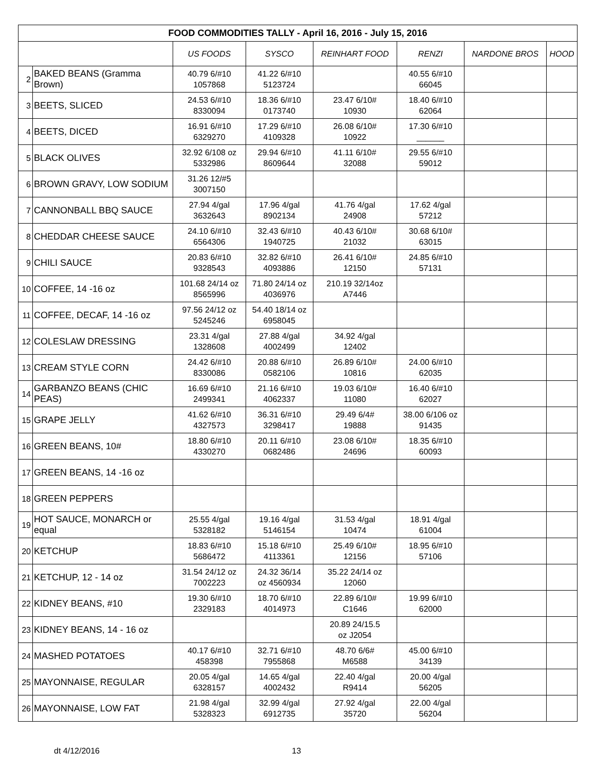| FOOD COMMODITIES TALLY - April 16, 2016 - July 15, 2016 | | | | | | | |
| --- | --- | --- | --- | --- | --- | --- | --- |
| | | US FOODS | SYSCO | REINHART FOOD | RENZI | NARDONE BROS | HOOD |
| 2 | BAKED BEANS (Gramma Brown) | 40.79 6/#10 1057868 | 41.22 6/#10 5123724 | | 40.55 6/#10 66045 | | |
| 3 | BEETS, SLICED | 24.53 6/#10 8330094 | 18.36 6/#10 0173740 | 23.47 6/10# 10930 | 18.40 6/#10 62064 | | |
| 4 | BEETS, DICED | 16.91 6/#10 6329270 | 17.29 6/#10 4109328 | 26.08 6/10# 10922 | 17.30 6/#10 ______ | | |
| 5 | BLACK OLIVES | 32.92 6/108 oz 5332986 | 29.94 6/#10 8609644 | 41.11 6/10# 32088 | 29.55 6/#10 59012 | | |
| 6 | BROWN GRAVY, LOW SODIUM | 31.26 12/#5 3007150 | | | | | |
| 7 | CANNONBALL BBQ SAUCE | 27.94 4/gal 3632643 | 17.96 4/gal 8902134 | 41.76 4/gal 24908 | 17.62 4/gal 57212 | | |
| 8 | CHEDDAR CHEESE SAUCE | 24.10 6/#10 6564306 | 32.43 6/#10 1940725 | 40.43 6/10# 21032 | 30.68 6/10# 63015 | | |
| 9 | CHILI SAUCE | 20.83 6/#10 9328543 | 32.82 6/#10 4093886 | 26.41 6/10# 12150 | 24.85 6/#10 57131 | | |
| 10 | COFFEE, 14 -16 oz | 101.68 24/14 oz 8565996 | 71.80 24/14 oz 4036976 | 210.19 32/14oz A7446 | | | |
| 11 | COFFEE, DECAF, 14 -16 oz | 97.56 24/12 oz 5245246 | 54.40 18/14 oz 6958045 | | | | |
| 12 | COLESLAW DRESSING | 23.31 4/gal 1328608 | 27.88 4/gal 4002499 | 34.92 4/gal 12402 | | | |
| 13 | CREAM STYLE CORN | 24.42 6/#10 8330086 | 20.88 6/#10 0582106 | 26.89 6/10# 10816 | 24.00 6/#10 62035 | | |
| 14 | GARBANZO BEANS (CHIC PEAS) | 16.69 6/#10 2499341 | 21.16 6/#10 4062337 | 19.03 6/10# 11080 | 16.40 6/#10 62027 | | |
| 15 | GRAPE JELLY | 41.62 6/#10 4327573 | 36.31 6/#10 3298417 | 29.49 6/4# 19888 | 38.00 6/106 oz 91435 | | |
| 16 | GREEN BEANS, 10# | 18.80 6/#10 4330270 | 20.11 6/#10 0682486 | 23.08 6/10# 24696 | 18.35 6/#10 60093 | | |
| 17 | GREEN BEANS, 14 -16 oz | | | | | | |
| 18 | GREEN PEPPERS | | | | | | |
| 19 | HOT SAUCE, MONARCH or equal | 25.55 4/gal 5328182 | 19.16 4/gal 5146154 | 31.53 4/gal 10474 | 18.91 4/gal 61004 | | |
| 20 | KETCHUP | 18.83 6/#10 5686472 | 15.18 6/#10 4113361 | 25.49 6/10# 12156 | 18.95 6/#10 57106 | | |
| 21 | KETCHUP, 12 - 14 oz | 31.54 24/12 oz 7002223 | 24.32 36/14 oz 4560934 | 35.22 24/14 oz 12060 | | | |
| 22 | KIDNEY BEANS, #10 | 19.30 6/#10 2329183 | 18.70 6/#10 4014973 | 22.89 6/10# C1646 | 19.99 6/#10 62000 | | |
| 23 | KIDNEY BEANS, 14 - 16 oz | | | 20.89 24/15.5 oz J2054 | | | |
| 24 | MASHED POTATOES | 40.17 6/#10 458398 | 32.71 6/#10 7955868 | 48.70 6/6# M6588 | 45.00 6/#10 34139 | | |
| 25 | MAYONNAISE, REGULAR | 20.05 4/gal 6328157 | 14.65 4/gal 4002432 | 22.40 4/gal R9414 | 20.00 4/gal 56205 | | |
| 26 | MAYONNAISE, LOW FAT | 21.98 4/gal 5328323 | 32.99 4/gal 6912735 | 27.92 4/gal 35720 | 22.00 4/gal 56204 | | |
dt 4/12/2016 13